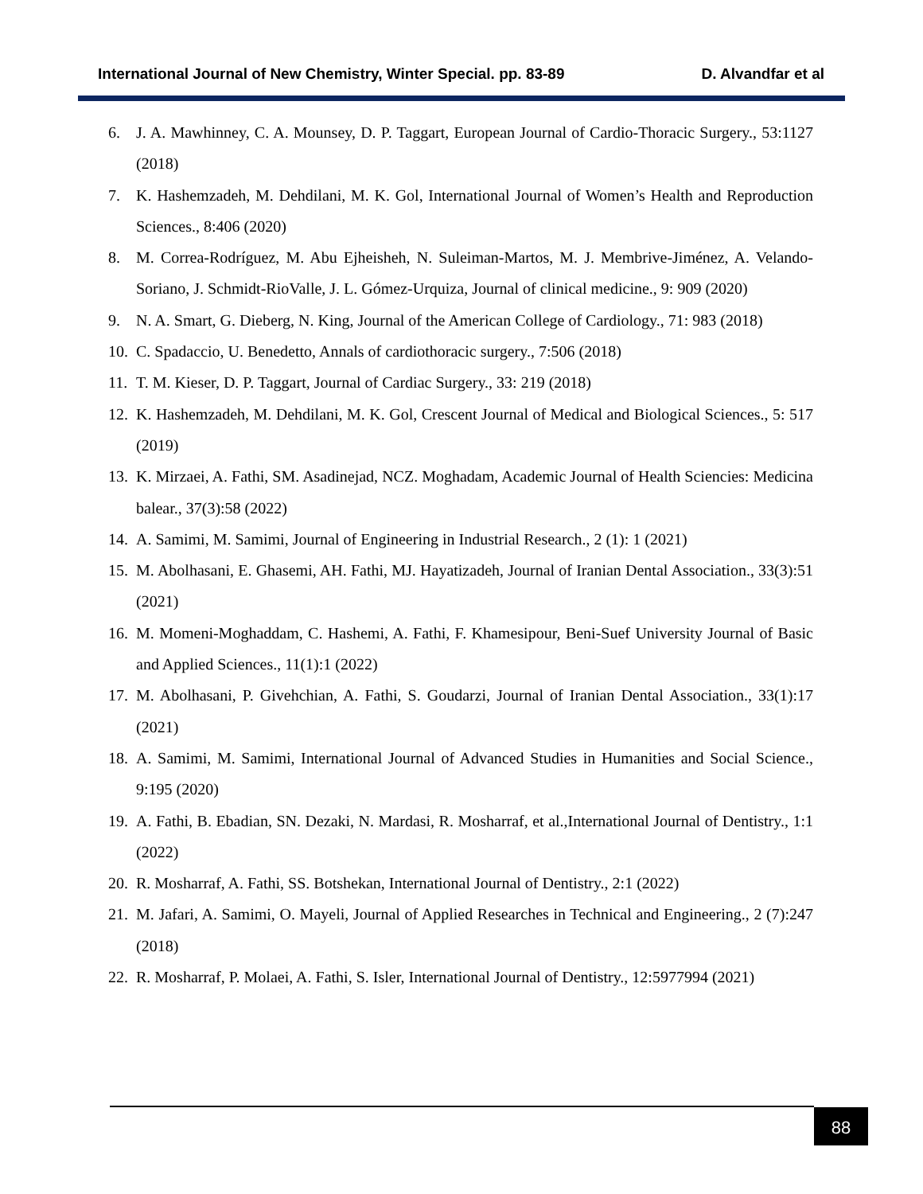International Journal of New Chemistry, Winter Special. pp. 83-89 D. Alvandfar et al
6. J. A. Mawhinney, C. A. Mounsey, D. P. Taggart, European Journal of Cardio-Thoracic Surgery., 53:1127 (2018)
7. K. Hashemzadeh, M. Dehdilani, M. K. Gol, International Journal of Women’s Health and Reproduction Sciences., 8:406 (2020)
8. M. Correa-Rodríguez, M. Abu Ejheisheh, N. Suleiman-Martos, M. J. Membrive-Jiménez, A. Velando-Soriano, J. Schmidt-RioValle, J. L. Gómez-Urquiza, Journal of clinical medicine., 9: 909 (2020)
9. N. A. Smart, G. Dieberg, N. King, Journal of the American College of Cardiology., 71: 983 (2018)
10. C. Spadaccio, U. Benedetto, Annals of cardiothoracic surgery., 7:506 (2018)
11. T. M. Kieser, D. P. Taggart, Journal of Cardiac Surgery., 33: 219 (2018)
12. K. Hashemzadeh, M. Dehdilani, M. K. Gol, Crescent Journal of Medical and Biological Sciences., 5: 517 (2019)
13. K. Mirzaei, A. Fathi, SM. Asadinejad, NCZ. Moghadam, Academic Journal of Health Sciencies: Medicina balear., 37(3):58 (2022)
14. A. Samimi, M. Samimi, Journal of Engineering in Industrial Research., 2 (1): 1 (2021)
15. M. Abolhasani, E. Ghasemi, AH. Fathi, MJ. Hayatizadeh, Journal of Iranian Dental Association., 33(3):51 (2021)
16. M. Momeni-Moghaddam, C. Hashemi, A. Fathi, F. Khamesipour, Beni-Suef University Journal of Basic and Applied Sciences., 11(1):1 (2022)
17. M. Abolhasani, P. Givehchian, A. Fathi, S. Goudarzi, Journal of Iranian Dental Association., 33(1):17 (2021)
18. A. Samimi, M. Samimi, International Journal of Advanced Studies in Humanities and Social Science., 9:195 (2020)
19. A. Fathi, B. Ebadian, SN. Dezaki, N. Mardasi, R. Mosharraf, et al.,International Journal of Dentistry., 1:1 (2022)
20. R. Mosharraf, A. Fathi, SS. Botshekan, International Journal of Dentistry., 2:1 (2022)
21. M. Jafari, A. Samimi, O. Mayeli, Journal of Applied Researches in Technical and Engineering., 2 (7):247 (2018)
22. R. Mosharraf, P. Molaei, A. Fathi, S. Isler, International Journal of Dentistry., 12:5977994 (2021)
88